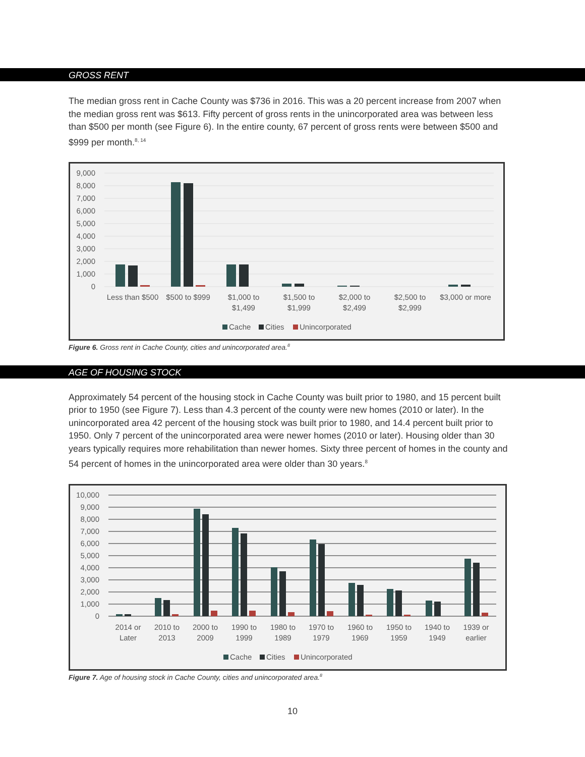GROSS RENT
The median gross rent in Cache County was $736 in 2016. This was a 20 percent increase from 2007 when the median gross rent was $613. Fifty percent of gross rents in the unincorporated area was between less than $500 per month (see Figure 6). In the entire county, 67 percent of gross rents were between $500 and $999 per month.<sup>8, 14</sup>
9,000
8,000
7,000
6,000
5,000
4,000
3,000
2,000
1,000
0
Less than $500
$500 to $999
$1,000 to
$1,499
$1,500 to
$1,999
$2,000 to
$2,499
$2,500 to
$2,999
$3,000 or more
Cache
Cities
Unincorporated
Figure 6. Gross rent in Cache County, cities and unincorporated area.<sup>8</sup>
AGE OF HOUSING STOCK
Approximately 54 percent of the housing stock in Cache County was built prior to 1980, and 15 percent built prior to 1950 (see Figure 7). Less than 4.3 percent of the county were new homes (2010 or later). In the unincorporated area 42 percent of the housing stock was built prior to 1980, and 14.4 percent built prior to 1950. Only 7 percent of the unincorporated area were newer homes (2010 or later). Housing older than 30 years typically requires more rehabilitation than newer homes. Sixty three percent of homes in the county and 54 percent of homes in the unincorporated area were older than 30 years.<sup>8</sup>
10,000
9,000
8,000
7,000
6,000
5,000
4,000
3,000
2,000
1,000
0
2014 or
Later
2010 to
2013
2000 to
2009
1990 to
1999
1980 to
1989
1970 to
1979
1960 to
1969
1950 to
1959
1940 to
1949
1939 or
earlier
Cache
Cities
Unincorporated
Figure 7. Age of housing stock in Cache County, cities and unincorporated area.<sup>8</sup>
10